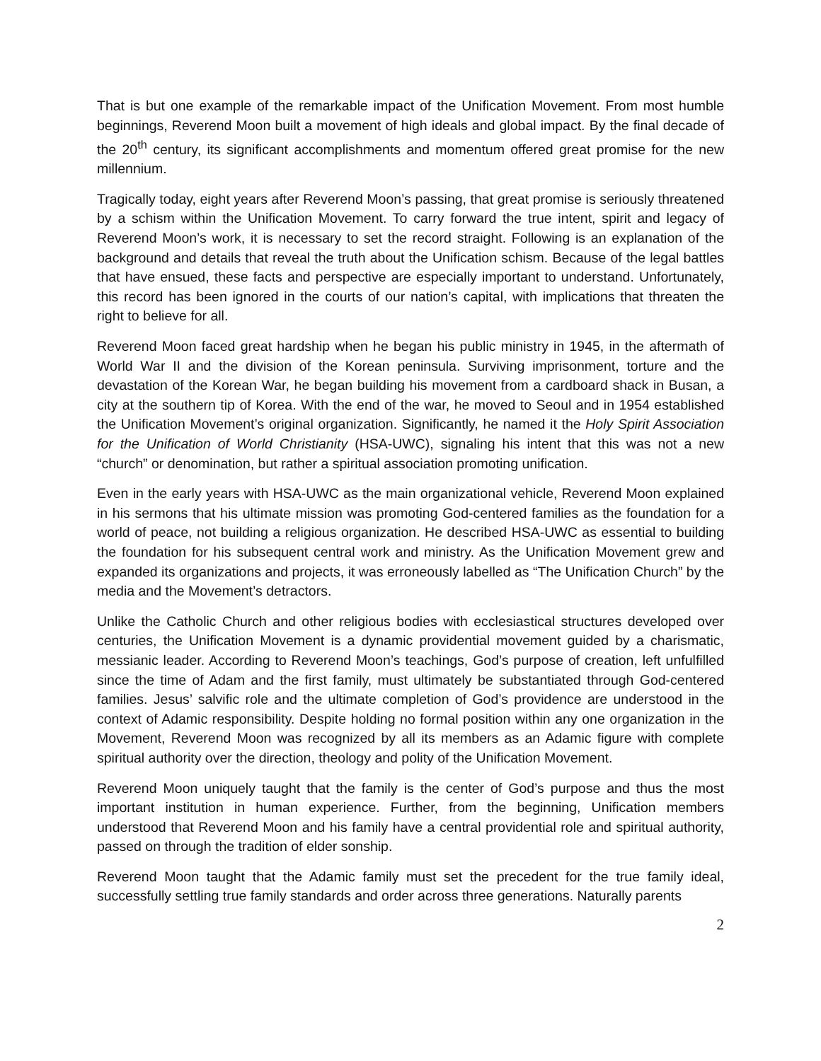That is but one example of the remarkable impact of the Unification Movement. From most humble beginnings, Reverend Moon built a movement of high ideals and global impact. By the final decade of the 20<sup>th</sup> century, its significant accomplishments and momentum offered great promise for the new millennium.
Tragically today, eight years after Reverend Moon’s passing, that great promise is seriously threatened by a schism within the Unification Movement. To carry forward the true intent, spirit and legacy of Reverend Moon’s work, it is necessary to set the record straight. Following is an explanation of the background and details that reveal the truth about the Unification schism. Because of the legal battles that have ensued, these facts and perspective are especially important to understand. Unfortunately, this record has been ignored in the courts of our nation’s capital, with implications that threaten the right to believe for all.
Reverend Moon faced great hardship when he began his public ministry in 1945, in the aftermath of World War II and the division of the Korean peninsula. Surviving imprisonment, torture and the devastation of the Korean War, he began building his movement from a cardboard shack in Busan, a city at the southern tip of Korea. With the end of the war, he moved to Seoul and in 1954 established the Unification Movement’s original organization. Significantly, he named it the Holy Spirit Association for the Unification of World Christianity (HSA-UWC), signaling his intent that this was not a new “church” or denomination, but rather a spiritual association promoting unification.
Even in the early years with HSA-UWC as the main organizational vehicle, Reverend Moon explained in his sermons that his ultimate mission was promoting God-centered families as the foundation for a world of peace, not building a religious organization. He described HSA-UWC as essential to building the foundation for his subsequent central work and ministry. As the Unification Movement grew and expanded its organizations and projects, it was erroneously labelled as “The Unification Church” by the media and the Movement’s detractors.
Unlike the Catholic Church and other religious bodies with ecclesiastical structures developed over centuries, the Unification Movement is a dynamic providential movement guided by a charismatic, messianic leader. According to Reverend Moon’s teachings, God’s purpose of creation, left unfulfilled since the time of Adam and the first family, must ultimately be substantiated through God-centered families. Jesus’ salvific role and the ultimate completion of God’s providence are understood in the context of Adamic responsibility. Despite holding no formal position within any one organization in the Movement, Reverend Moon was recognized by all its members as an Adamic figure with complete spiritual authority over the direction, theology and polity of the Unification Movement.
Reverend Moon uniquely taught that the family is the center of God’s purpose and thus the most important institution in human experience. Further, from the beginning, Unification members understood that Reverend Moon and his family have a central providential role and spiritual authority, passed on through the tradition of elder sonship.
Reverend Moon taught that the Adamic family must set the precedent for the true family ideal, successfully settling true family standards and order across three generations. Naturally parents
2